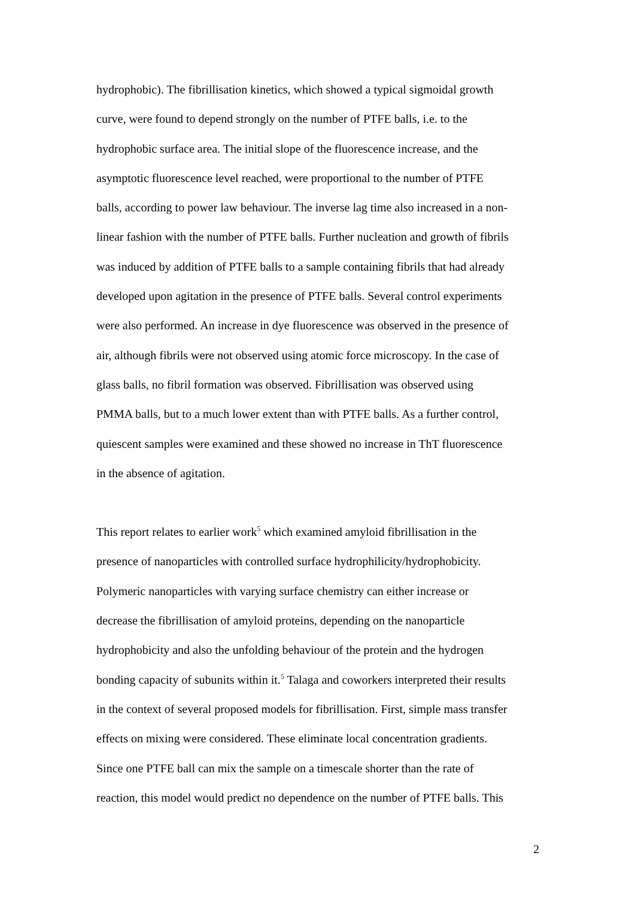hydrophobic). The fibrillisation kinetics, which showed a typical sigmoidal growth
curve, were found to depend strongly on the number of PTFE balls, i.e. to the
hydrophobic surface area. The initial slope of the fluorescence increase, and the
asymptotic fluorescence level reached, were proportional to the number of PTFE
balls, according to power law behaviour. The inverse lag time also increased in a non-
linear fashion with the number of PTFE balls. Further nucleation and growth of fibrils
was induced by addition of PTFE balls to a sample containing fibrils that had already
developed upon agitation in the presence of PTFE balls. Several control experiments
were also performed. An increase in dye fluorescence was observed in the presence of
air, although fibrils were not observed using atomic force microscopy. In the case of
glass balls, no fibril formation was observed. Fibrillisation was observed using
PMMA balls, but to a much lower extent than with PTFE balls. As a further control,
quiescent samples were examined and these showed no increase in ThT fluorescence
in the absence of agitation.
This report relates to earlier work<sup>5</sup> which examined amyloid fibrillisation in the
presence of nanoparticles with controlled surface hydrophilicity/hydrophobicity.
Polymeric nanoparticles with varying surface chemistry can either increase or
decrease the fibrillisation of amyloid proteins, depending on the nanoparticle
hydrophobicity and also the unfolding behaviour of the protein and the hydrogen
bonding capacity of subunits within it.<sup>5</sup> Talaga and coworkers interpreted their results
in the context of several proposed models for fibrillisation. First, simple mass transfer
effects on mixing were considered. These eliminate local concentration gradients.
Since one PTFE ball can mix the sample on a timescale shorter than the rate of
reaction, this model would predict no dependence on the number of PTFE balls. This
2